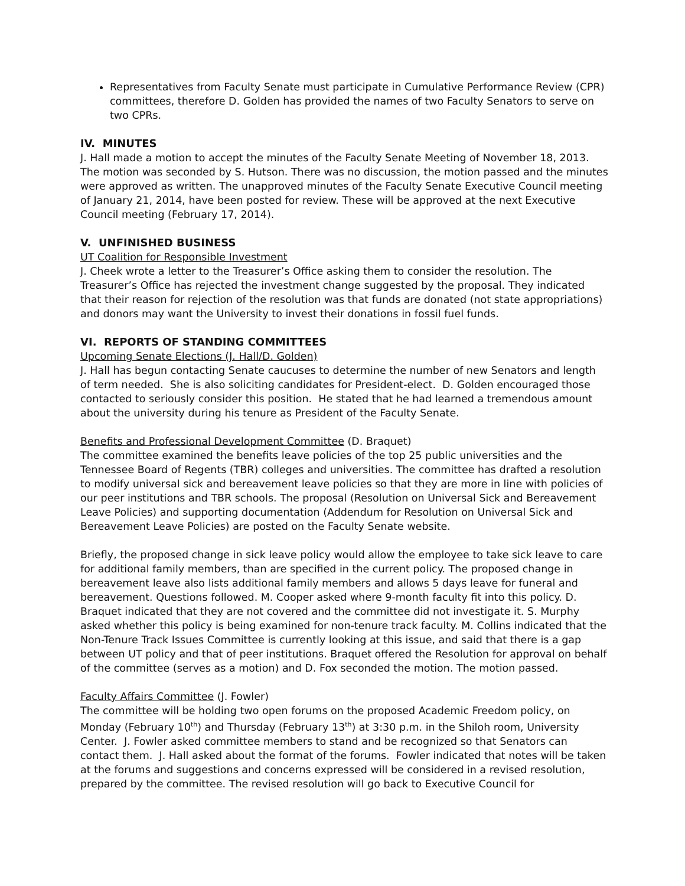Representatives from Faculty Senate must participate in Cumulative Performance Review (CPR) committees, therefore D. Golden has provided the names of two Faculty Senators to serve on two CPRs.
IV. MINUTES
J. Hall made a motion to accept the minutes of the Faculty Senate Meeting of November 18, 2013. The motion was seconded by S. Hutson. There was no discussion, the motion passed and the minutes were approved as written. The unapproved minutes of the Faculty Senate Executive Council meeting of January 21, 2014, have been posted for review. These will be approved at the next Executive Council meeting (February 17, 2014).
V. UNFINISHED BUSINESS
UT Coalition for Responsible Investment
J. Cheek wrote a letter to the Treasurer’s Office asking them to consider the resolution. The Treasurer’s Office has rejected the investment change suggested by the proposal. They indicated that their reason for rejection of the resolution was that funds are donated (not state appropriations) and donors may want the University to invest their donations in fossil fuel funds.
VI. REPORTS OF STANDING COMMITTEES
Upcoming Senate Elections (J. Hall/D. Golden)
J. Hall has begun contacting Senate caucuses to determine the number of new Senators and length of term needed. She is also soliciting candidates for President-elect. D. Golden encouraged those contacted to seriously consider this position. He stated that he had learned a tremendous amount about the university during his tenure as President of the Faculty Senate.
Benefits and Professional Development Committee (D. Braquet)
The committee examined the benefits leave policies of the top 25 public universities and the Tennessee Board of Regents (TBR) colleges and universities. The committee has drafted a resolution to modify universal sick and bereavement leave policies so that they are more in line with policies of our peer institutions and TBR schools. The proposal (Resolution on Universal Sick and Bereavement Leave Policies) and supporting documentation (Addendum for Resolution on Universal Sick and Bereavement Leave Policies) are posted on the Faculty Senate website.
Briefly, the proposed change in sick leave policy would allow the employee to take sick leave to care for additional family members, than are specified in the current policy. The proposed change in bereavement leave also lists additional family members and allows 5 days leave for funeral and bereavement. Questions followed. M. Cooper asked where 9-month faculty fit into this policy. D. Braquet indicated that they are not covered and the committee did not investigate it. S. Murphy asked whether this policy is being examined for non-tenure track faculty. M. Collins indicated that the Non-Tenure Track Issues Committee is currently looking at this issue, and said that there is a gap between UT policy and that of peer institutions. Braquet offered the Resolution for approval on behalf of the committee (serves as a motion) and D. Fox seconded the motion. The motion passed.
Faculty Affairs Committee (J. Fowler)
The committee will be holding two open forums on the proposed Academic Freedom policy, on Monday (February 10<sup>th</sup>) and Thursday (February 13<sup>th</sup>) at 3:30 p.m. in the Shiloh room, University Center. J. Fowler asked committee members to stand and be recognized so that Senators can contact them. J. Hall asked about the format of the forums. Fowler indicated that notes will be taken at the forums and suggestions and concerns expressed will be considered in a revised resolution, prepared by the committee. The revised resolution will go back to Executive Council for